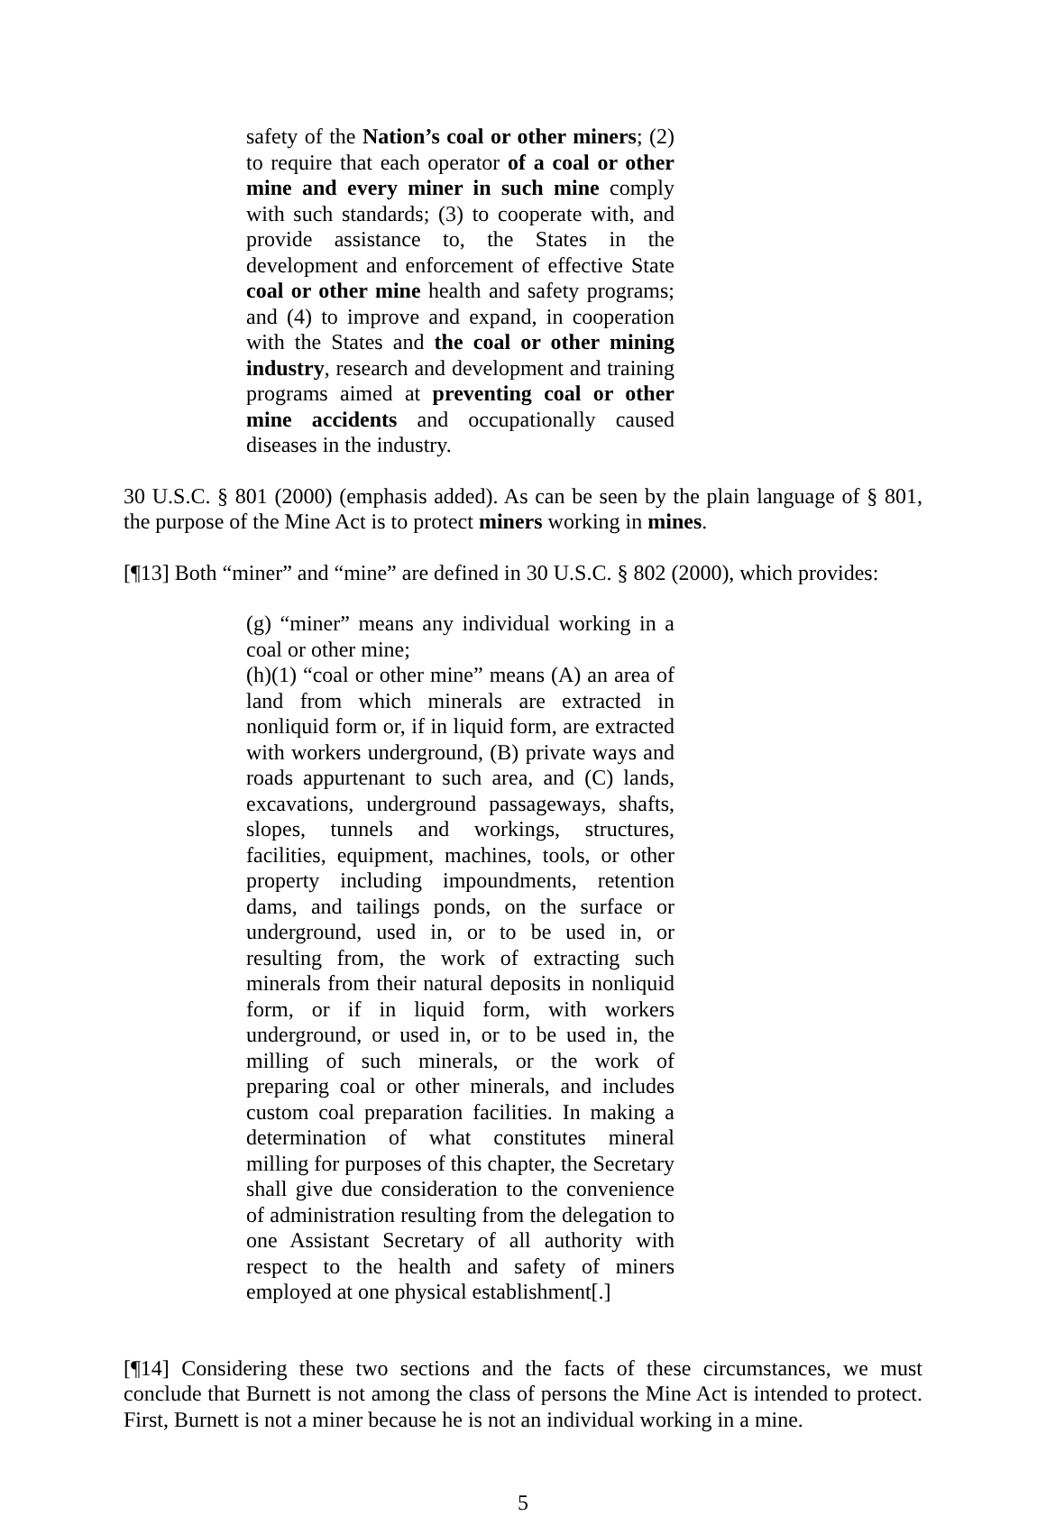safety of the Nation’s coal or other miners; (2) to require that each operator of a coal or other mine and every miner in such mine comply with such standards; (3) to cooperate with, and provide assistance to, the States in the development and enforcement of effective State coal or other mine health and safety programs; and (4) to improve and expand, in cooperation with the States and the coal or other mining industry, research and development and training programs aimed at preventing coal or other mine accidents and occupationally caused diseases in the industry.
30 U.S.C. § 801 (2000) (emphasis added). As can be seen by the plain language of § 801, the purpose of the Mine Act is to protect miners working in mines.
[¶13] Both “miner” and “mine” are defined in 30 U.S.C. § 802 (2000), which provides:
(g) “miner” means any individual working in a coal or other mine;
(h)(1) “coal or other mine” means (A) an area of land from which minerals are extracted in nonliquid form or, if in liquid form, are extracted with workers underground, (B) private ways and roads appurtenant to such area, and (C) lands, excavations, underground passageways, shafts, slopes, tunnels and workings, structures, facilities, equipment, machines, tools, or other property including impoundments, retention dams, and tailings ponds, on the surface or underground, used in, or to be used in, or resulting from, the work of extracting such minerals from their natural deposits in nonliquid form, or if in liquid form, with workers underground, or used in, or to be used in, the milling of such minerals, or the work of preparing coal or other minerals, and includes custom coal preparation facilities. In making a determination of what constitutes mineral milling for purposes of this chapter, the Secretary shall give due consideration to the convenience of administration resulting from the delegation to one Assistant Secretary of all authority with respect to the health and safety of miners employed at one physical establishment[.]
[¶14] Considering these two sections and the facts of these circumstances, we must conclude that Burnett is not among the class of persons the Mine Act is intended to protect. First, Burnett is not a miner because he is not an individual working in a mine.
5